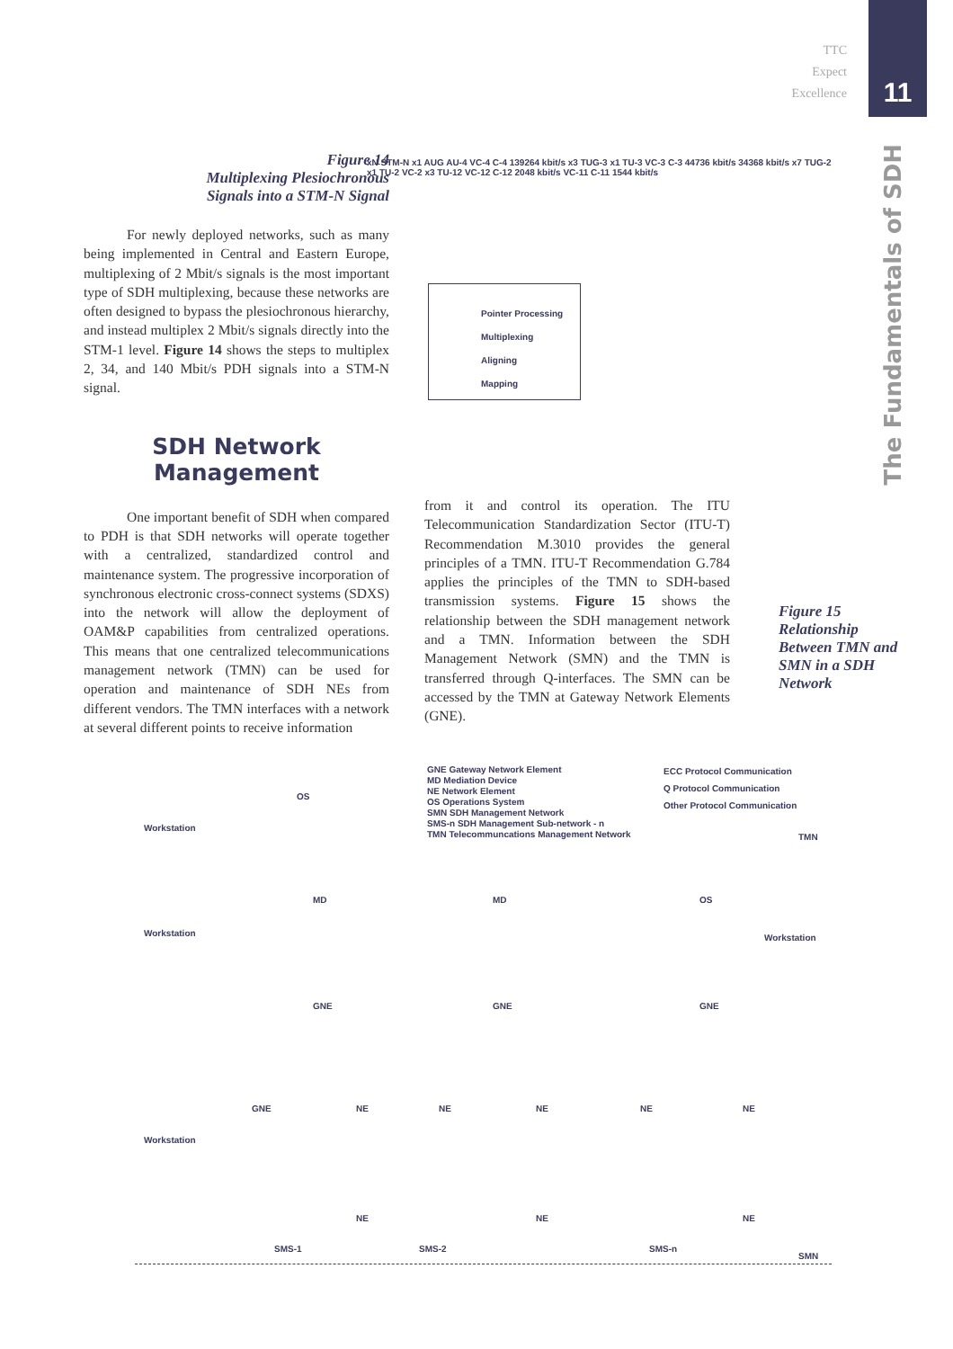TTC
Expect
Excellence
11
The Fundamentals of SDH
Figure 14
Multiplexing Plesiochronous
Signals into a STM-N Signal
For newly deployed networks, such as many being implemented in Central and Eastern Europe, multiplexing of 2 Mbit/s signals is the most important type of SDH multiplexing, because these networks are often designed to bypass the plesiochronous hierarchy, and instead multiplex 2 Mbit/s signals directly into the STM-1 level. Figure 14 shows the steps to multiplex 2, 34, and 140 Mbit/s PDH signals into a STM-N signal.
SDH Network
Management
One important benefit of SDH when compared to PDH is that SDH networks will operate together with a centralized, standardized control and maintenance system. The progressive incorporation of synchronous electronic cross-connect systems (SDXS) into the network will allow the deployment of OAM&P capabilities from centralized operations. This means that one centralized telecommunications management network (TMN) can be used for operation and maintenance of SDH NEs from different vendors. The TMN interfaces with a network at several different points to receive information
xN STM-N x1 AUG AU-4 VC-4 C-4 139264 kbit/s x3 TUG-3 x1 TU-3 VC-3 C-3 44736 kbit/s 34368 kbit/s x7 TUG-2 x1 TU-2 VC-2 x3 TU-12 VC-12 C-12 2048 kbit/s VC-11 C-11 1544 kbit/s
Pointer Processing
Multiplexing
Aligning
Mapping
from it and control its operation. The ITU Telecommunication Standardization Sector (ITU-T) Recommendation M.3010 provides the general principles of a TMN. ITU-T Recommendation G.784 applies the principles of the TMN to SDH-based transmission systems. Figure 15 shows the relationship between the SDH management network and a TMN. Information between the SDH Management Network (SMN) and the TMN is transferred through Q-interfaces. The SMN can be accessed by the TMN at Gateway Network Elements (GNE).
Figure 15
Relationship
Between TMN and
SMN in a SDH
Network
GNE Gateway Network Element
MD Mediation Device
NE Network Element
OS Operations System
SMN SDH Management Network
SMS-n SDH Management Sub-network - n
TMN Telecommuncations Management Network
ECC Protocol Communication
Q Protocol Communication
Other Protocol Communication
TMN
Workstation
OS
Workstation
MD MD OS
Workstation
GNE GNE GNE
Workstation
GNE NE NE NE NE NE
NE NE NE
SMS-1 SMS-2 SMS-n
SMN